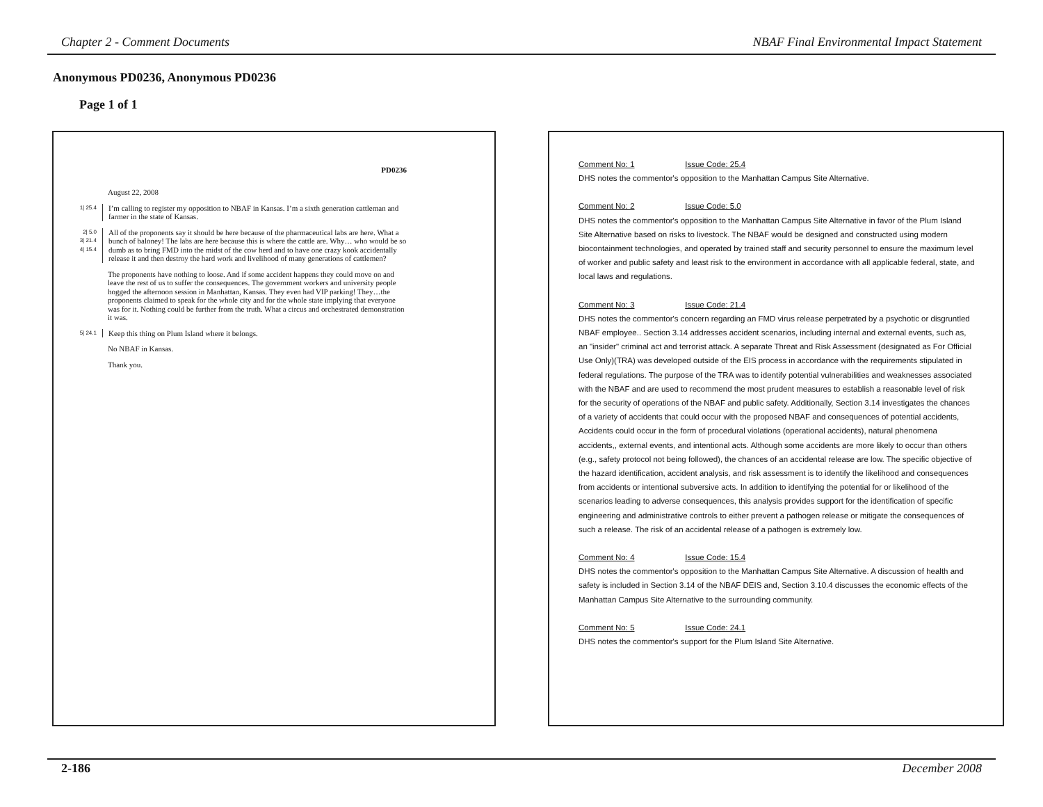Chapter 2 - Comment Documents NBAF Final Environmental Impact Statement
Anonymous PD0236, Anonymous PD0236
Page 1 of 1
PD0236
August 22, 2008
1| 25.4
I’m calling to register my opposition to NBAF in Kansas. I’m a sixth generation cattleman and farmer in the state of Kansas.
2| 5.0
3| 21.4
4| 15.4
All of the proponents say it should be here because of the pharmaceutical labs are here. What a bunch of baloney! The labs are here because this is where the cattle are. Why… who would be so dumb as to bring FMD into the midst of the cow herd and to have one crazy kook accidentally release it and then destroy the hard work and livelihood of many generations of cattlemen?
The proponents have nothing to loose. And if some accident happens they could move on and leave the rest of us to suffer the consequences. The government workers and university people hogged the afternoon session in Manhattan, Kansas. They even had VIP parking! They…the proponents claimed to speak for the whole city and for the whole state implying that everyone was for it. Nothing could be further from the truth. What a circus and orchestrated demonstration it was.
5| 24.1
Keep this thing on Plum Island where it belongs.
No NBAF in Kansas.
Thank you.
Comment No: 1 Issue Code: 25.4
DHS notes the commentor's opposition to the Manhattan Campus Site Alternative.
Comment No: 2 Issue Code: 5.0
DHS notes the commentor's opposition to the Manhattan Campus Site Alternative in favor of the Plum Island Site Alternative based on risks to livestock. The NBAF would be designed and constructed using modern biocontainment technologies, and operated by trained staff and security personnel to ensure the maximum level of worker and public safety and least risk to the environment in accordance with all applicable federal, state, and local laws and regulations.
Comment No: 3 Issue Code: 21.4
DHS notes the commentor's concern regarding an FMD virus release perpetrated by a psychotic or disgruntled NBAF employee.. Section 3.14 addresses accident scenarios, including internal and external events, such as, an "insider" criminal act and terrorist attack. A separate Threat and Risk Assessment (designated as For Official Use Only)(TRA) was developed outside of the EIS process in accordance with the requirements stipulated in federal regulations. The purpose of the TRA was to identify potential vulnerabilities and weaknesses associated with the NBAF and are used to recommend the most prudent measures to establish a reasonable level of risk for the security of operations of the NBAF and public safety. Additionally, Section 3.14 investigates the chances of a variety of accidents that could occur with the proposed NBAF and consequences of potential accidents, Accidents could occur in the form of procedural violations (operational accidents), natural phenomena accidents,, external events, and intentional acts. Although some accidents are more likely to occur than others (e.g., safety protocol not being followed), the chances of an accidental release are low. The specific objective of the hazard identification, accident analysis, and risk assessment is to identify the likelihood and consequences from accidents or intentional subversive acts. In addition to identifying the potential for or likelihood of the scenarios leading to adverse consequences, this analysis provides support for the identification of specific engineering and administrative controls to either prevent a pathogen release or mitigate the consequences of such a release. The risk of an accidental release of a pathogen is extremely low.
Comment No: 4 Issue Code: 15.4
DHS notes the commentor's opposition to the Manhattan Campus Site Alternative. A discussion of health and safety is included in Section 3.14 of the NBAF DEIS and, Section 3.10.4 discusses the economic effects of the Manhattan Campus Site Alternative to the surrounding community.
Comment No: 5 Issue Code: 24.1
DHS notes the commentor's support for the Plum Island Site Alternative.
2-186 December 2008